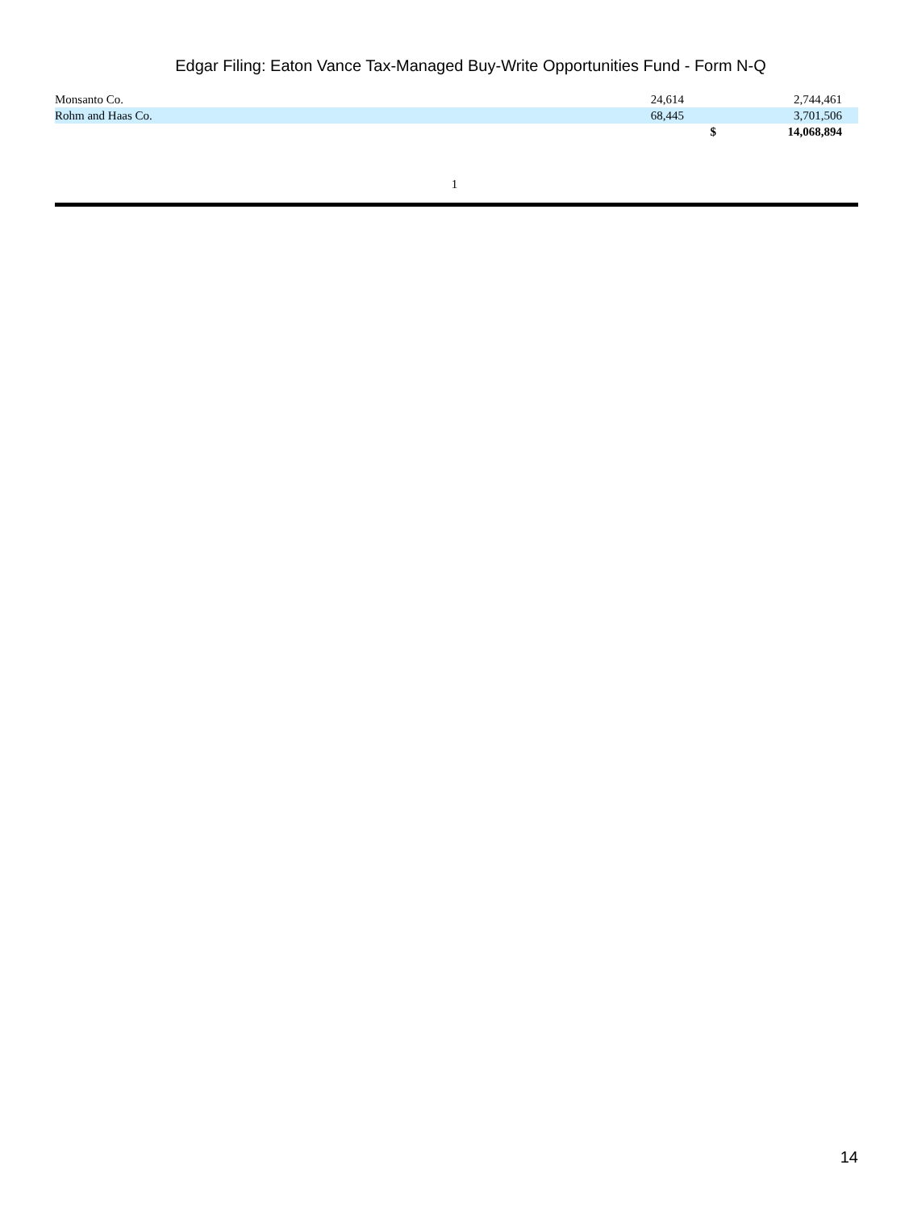Edgar Filing: Eaton Vance Tax-Managed Buy-Write Opportunities Fund - Form N-Q
| Monsanto Co. | 24,614 | | 2,744,461 | |
| Rohm and Haas Co. | 68,445 | | 3,701,506 | |
| | | $ | 14,068,894 | |
1
14